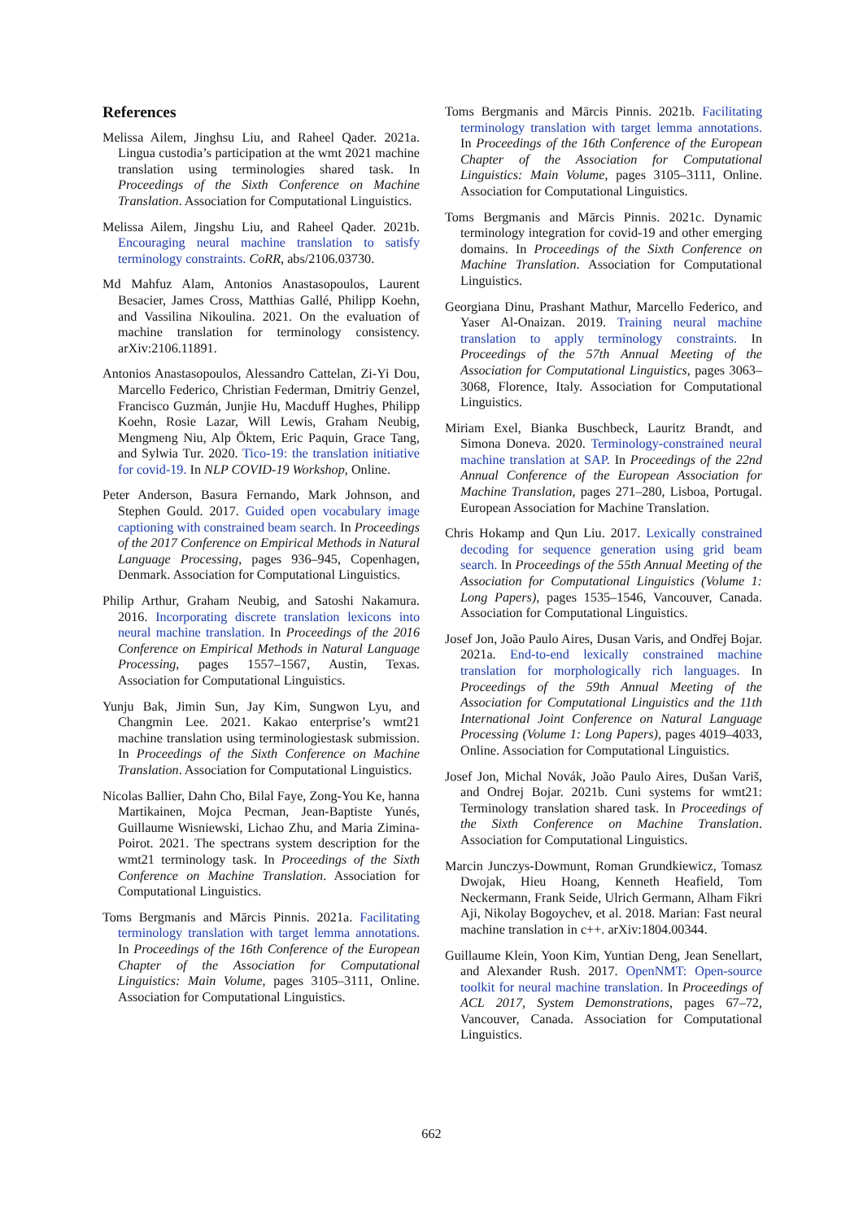References
Melissa Ailem, Jinghsu Liu, and Raheel Qader. 2021a. Lingua custodia’s participation at the wmt 2021 machine translation using terminologies shared task. In Proceedings of the Sixth Conference on Machine Translation. Association for Computational Linguistics.
Melissa Ailem, Jingshu Liu, and Raheel Qader. 2021b. Encouraging neural machine translation to satisfy terminology constraints. CoRR, abs/2106.03730.
Md Mahfuz Alam, Antonios Anastasopoulos, Laurent Besacier, James Cross, Matthias Gallé, Philipp Koehn, and Vassilina Nikoulina. 2021. On the evaluation of machine translation for terminology consistency. arXiv:2106.11891.
Antonios Anastasopoulos, Alessandro Cattelan, Zi-Yi Dou, Marcello Federico, Christian Federman, Dmitriy Genzel, Francisco Guzmán, Junjie Hu, Macduff Hughes, Philipp Koehn, Rosie Lazar, Will Lewis, Graham Neubig, Mengmeng Niu, Alp Öktem, Eric Paquin, Grace Tang, and Sylwia Tur. 2020. Tico-19: the translation initiative for covid-19. In NLP COVID-19 Workshop, Online.
Peter Anderson, Basura Fernando, Mark Johnson, and Stephen Gould. 2017. Guided open vocabulary image captioning with constrained beam search. In Proceedings of the 2017 Conference on Empirical Methods in Natural Language Processing, pages 936–945, Copenhagen, Denmark. Association for Computational Linguistics.
Philip Arthur, Graham Neubig, and Satoshi Nakamura. 2016. Incorporating discrete translation lexicons into neural machine translation. In Proceedings of the 2016 Conference on Empirical Methods in Natural Language Processing, pages 1557–1567, Austin, Texas. Association for Computational Linguistics.
Yunju Bak, Jimin Sun, Jay Kim, Sungwon Lyu, and Changmin Lee. 2021. Kakao enterprise’s wmt21 machine translation using terminologiestask submission. In Proceedings of the Sixth Conference on Machine Translation. Association for Computational Linguistics.
Nicolas Ballier, Dahn Cho, Bilal Faye, Zong-You Ke, hanna Martikainen, Mojca Pecman, Jean-Baptiste Yunés, Guillaume Wisniewski, Lichao Zhu, and Maria Zimina-Poirot. 2021. The spectrans system description for the wmt21 terminology task. In Proceedings of the Sixth Conference on Machine Translation. Association for Computational Linguistics.
Toms Bergmanis and Mārcis Pinnis. 2021a. Facilitating terminology translation with target lemma annotations. In Proceedings of the 16th Conference of the European Chapter of the Association for Computational Linguistics: Main Volume, pages 3105–3111, Online. Association for Computational Linguistics.
Toms Bergmanis and Mārcis Pinnis. 2021b. Facilitating terminology translation with target lemma annotations. In Proceedings of the 16th Conference of the European Chapter of the Association for Computational Linguistics: Main Volume, pages 3105–3111, Online. Association for Computational Linguistics.
Toms Bergmanis and Mārcis Pinnis. 2021c. Dynamic terminology integration for covid-19 and other emerging domains. In Proceedings of the Sixth Conference on Machine Translation. Association for Computational Linguistics.
Georgiana Dinu, Prashant Mathur, Marcello Federico, and Yaser Al-Onaizan. 2019. Training neural machine translation to apply terminology constraints. In Proceedings of the 57th Annual Meeting of the Association for Computational Linguistics, pages 3063–3068, Florence, Italy. Association for Computational Linguistics.
Miriam Exel, Bianka Buschbeck, Lauritz Brandt, and Simona Doneva. 2020. Terminology-constrained neural machine translation at SAP. In Proceedings of the 22nd Annual Conference of the European Association for Machine Translation, pages 271–280, Lisboa, Portugal. European Association for Machine Translation.
Chris Hokamp and Qun Liu. 2017. Lexically constrained decoding for sequence generation using grid beam search. In Proceedings of the 55th Annual Meeting of the Association for Computational Linguistics (Volume 1: Long Papers), pages 1535–1546, Vancouver, Canada. Association for Computational Linguistics.
Josef Jon, João Paulo Aires, Dusan Varis, and Ondřej Bojar. 2021a. End-to-end lexically constrained machine translation for morphologically rich languages. In Proceedings of the 59th Annual Meeting of the Association for Computational Linguistics and the 11th International Joint Conference on Natural Language Processing (Volume 1: Long Papers), pages 4019–4033, Online. Association for Computational Linguistics.
Josef Jon, Michal Novák, João Paulo Aires, Dušan Variš, and Ondrej Bojar. 2021b. Cuni systems for wmt21: Terminology translation shared task. In Proceedings of the Sixth Conference on Machine Translation. Association for Computational Linguistics.
Marcin Junczys-Dowmunt, Roman Grundkiewicz, Tomasz Dwojak, Hieu Hoang, Kenneth Heafield, Tom Neckermann, Frank Seide, Ulrich Germann, Alham Fikri Aji, Nikolay Bogoychev, et al. 2018. Marian: Fast neural machine translation in c++. arXiv:1804.00344.
Guillaume Klein, Yoon Kim, Yuntian Deng, Jean Senellart, and Alexander Rush. 2017. OpenNMT: Open-source toolkit for neural machine translation. In Proceedings of ACL 2017, System Demonstrations, pages 67–72, Vancouver, Canada. Association for Computational Linguistics.
662